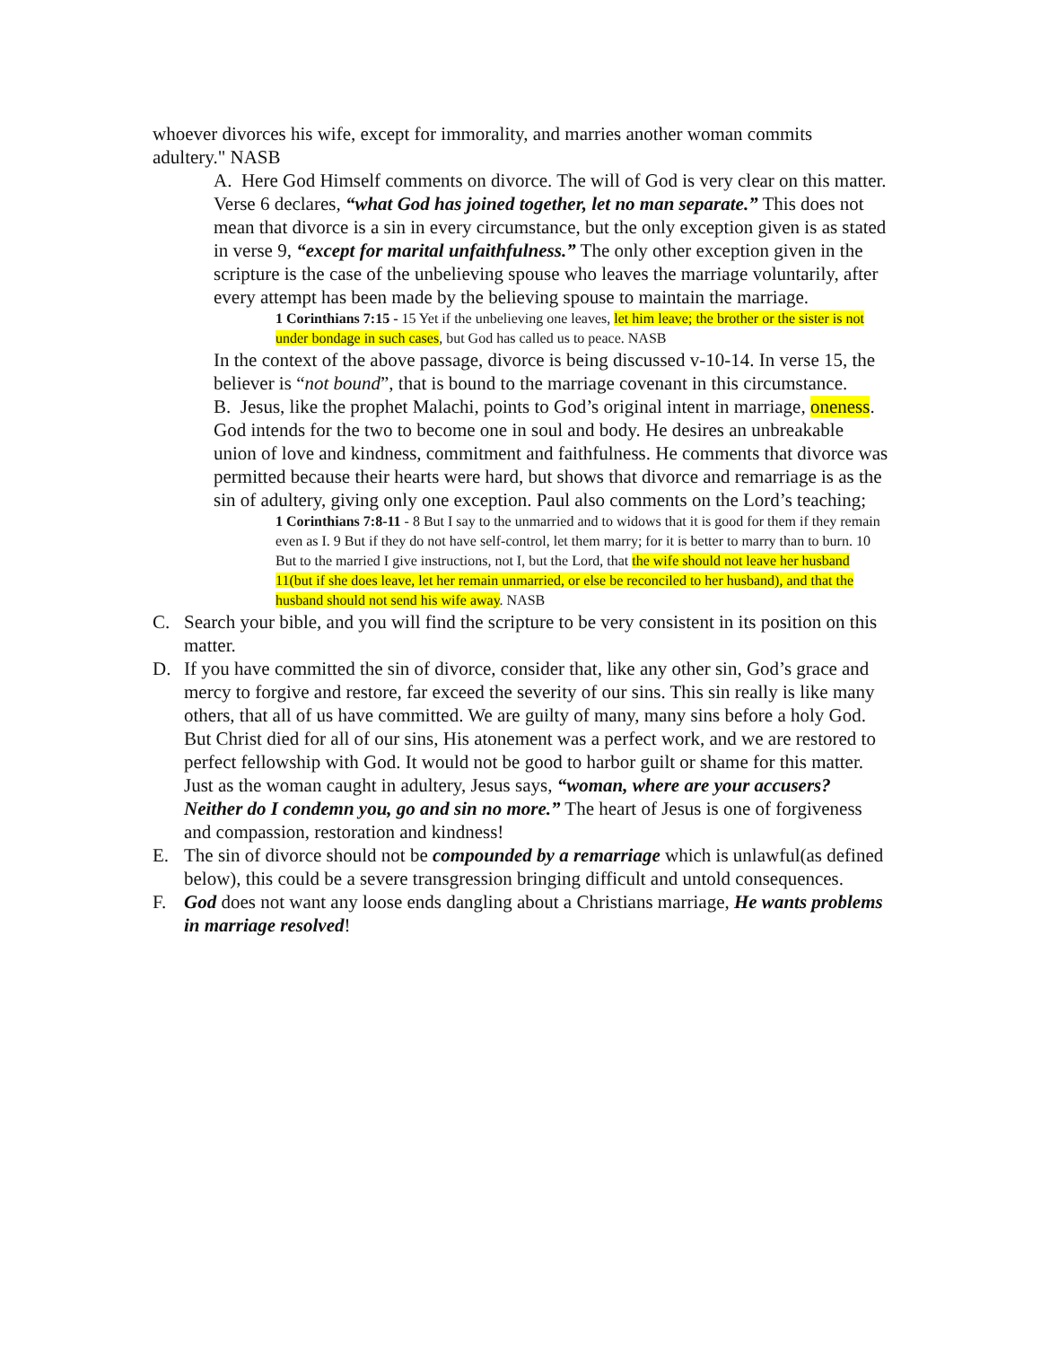whoever divorces his wife, except for immorality, and marries another woman commits adultery." NASB
A. Here God Himself comments on divorce. The will of God is very clear on this matter. Verse 6 declares, “what God has joined together, let no man separate.” This does not mean that divorce is a sin in every circumstance, but the only exception given is as stated in verse 9, “except for marital unfaithfulness.” The only other exception given in the scripture is the case of the unbelieving spouse who leaves the marriage voluntarily, after every attempt has been made by the believing spouse to maintain the marriage.
1 Corinthians 7:15 - 15 Yet if the unbelieving one leaves, let him leave; the brother or the sister is not under bondage in such cases, but God has called us to peace. NASB
In the context of the above passage, divorce is being discussed v-10-14. In verse 15, the believer is “not bound”, that is bound to the marriage covenant in this circumstance.
B. Jesus, like the prophet Malachi, points to God’s original intent in marriage, oneness. God intends for the two to become one in soul and body. He desires an unbreakable union of love and kindness, commitment and faithfulness. He comments that divorce was permitted because their hearts were hard, but shows that divorce and remarriage is as the sin of adultery, giving only one exception. Paul also comments on the Lord’s teaching;
1 Corinthians 7:8-11 - 8 But I say to the unmarried and to widows that it is good for them if they remain even as I. 9 But if they do not have self-control, let them marry; for it is better to marry than to burn. 10 But to the married I give instructions, not I, but the Lord, that the wife should not leave her husband 11(but if she does leave, let her remain unmarried, or else be reconciled to her husband), and that the husband should not send his wife away. NASB
C. Search your bible, and you will find the scripture to be very consistent in its position on this matter.
D. If you have committed the sin of divorce, consider that, like any other sin, God’s grace and mercy to forgive and restore, far exceed the severity of our sins. This sin really is like many others, that all of us have committed. We are guilty of many, many sins before a holy God. But Christ died for all of our sins, His atonement was a perfect work, and we are restored to perfect fellowship with God. It would not be good to harbor guilt or shame for this matter. Just as the woman caught in adultery, Jesus says, “woman, where are your accusers? Neither do I condemn you, go and sin no more.” The heart of Jesus is one of forgiveness and compassion, restoration and kindness!
E. The sin of divorce should not be compounded by a remarriage which is unlawful(as defined below), this could be a severe transgression bringing difficult and untold consequences.
F. God does not want any loose ends dangling about a Christians marriage, He wants problems in marriage resolved!